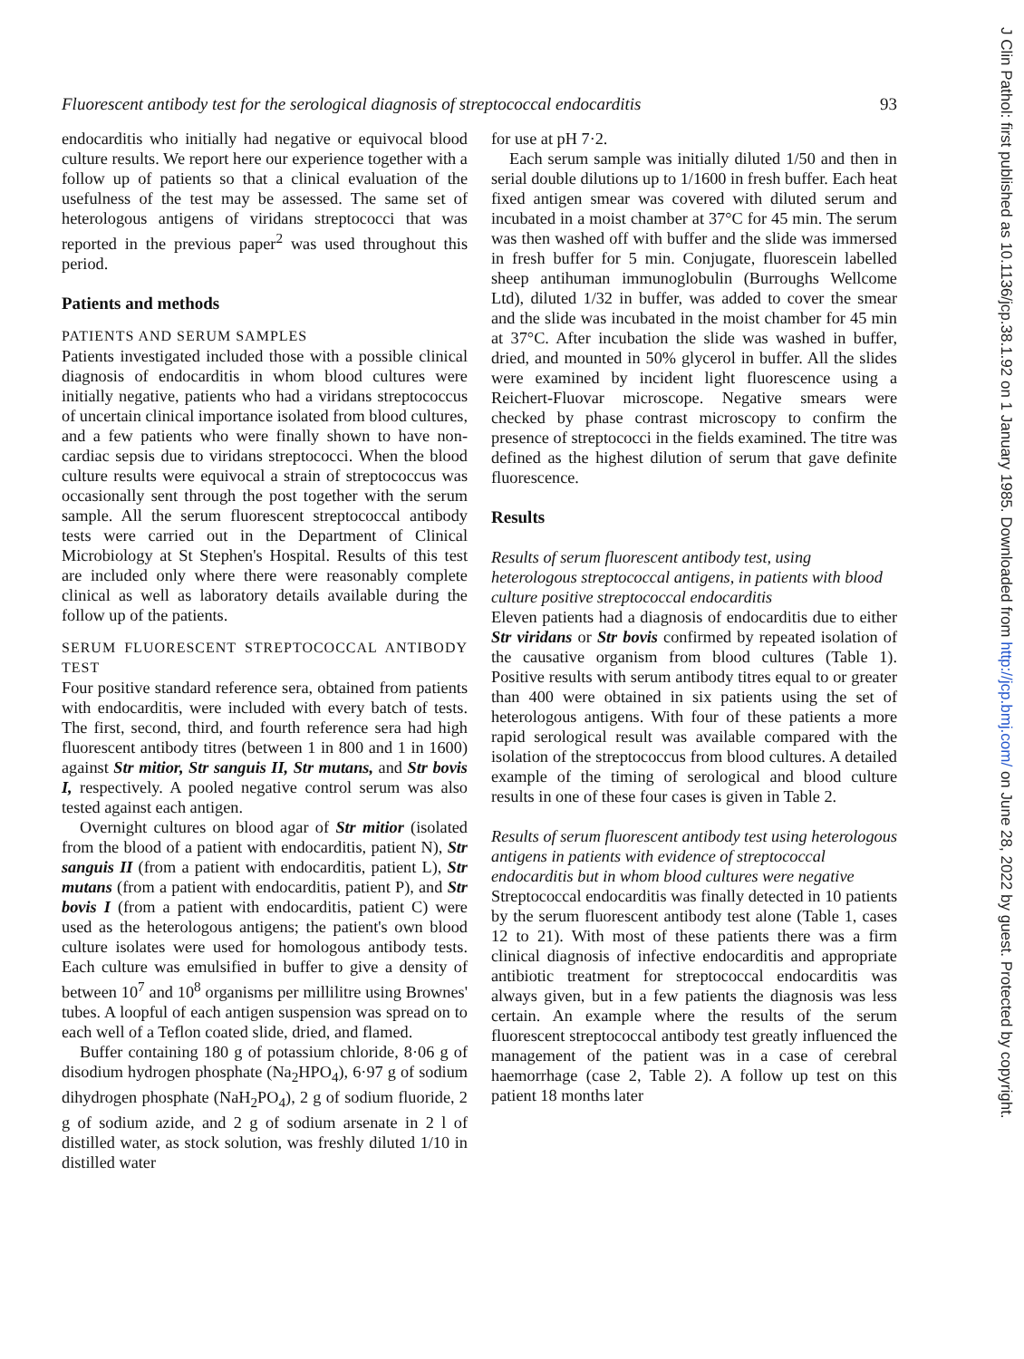Fluorescent antibody test for the serological diagnosis of streptococcal endocarditis 93
endocarditis who initially had negative or equivocal blood culture results. We report here our experience together with a follow up of patients so that a clinical evaluation of the usefulness of the test may be assessed. The same set of heterologous antigens of viridans streptococci that was reported in the previous paper<sup>2</sup> was used throughout this period.
Patients and methods
PATIENTS AND SERUM SAMPLES
Patients investigated included those with a possible clinical diagnosis of endocarditis in whom blood cultures were initially negative, patients who had a viridans streptococcus of uncertain clinical importance isolated from blood cultures, and a few patients who were finally shown to have non-cardiac sepsis due to viridans streptococci. When the blood culture results were equivocal a strain of streptococcus was occasionally sent through the post together with the serum sample. All the serum fluorescent streptococcal antibody tests were carried out in the Department of Clinical Microbiology at St Stephen's Hospital. Results of this test are included only where there were reasonably complete clinical as well as laboratory details available during the follow up of the patients.
SERUM FLUORESCENT STREPTOCOCCAL ANTIBODY TEST
Four positive standard reference sera, obtained from patients with endocarditis, were included with every batch of tests. The first, second, third, and fourth reference sera had high fluorescent antibody titres (between 1 in 800 and 1 in 1600) against Str mitior, Str sanguis II, Str mutans, and Str bovis I, respectively. A pooled negative control serum was also tested against each antigen.
Overnight cultures on blood agar of Str mitior (isolated from the blood of a patient with endocarditis, patient N), Str sanguis II (from a patient with endocarditis, patient L), Str mutans (from a patient with endocarditis, patient P), and Str bovis I (from a patient with endocarditis, patient C) were used as the heterologous antigens; the patient's own blood culture isolates were used for homologous antibody tests. Each culture was emulsified in buffer to give a density of between 10<sup>7</sup> and 10<sup>8</sup> organisms per millilitre using Brownes' tubes. A loopful of each antigen suspension was spread on to each well of a Teflon coated slide, dried, and flamed.
Buffer containing 180 g of potassium chloride, 8·06 g of disodium hydrogen phosphate (Na<sub>2</sub>HPO<sub>4</sub>), 6·97 g of sodium dihydrogen phosphate (NaH<sub>2</sub>PO<sub>4</sub>), 2 g of sodium fluoride, 2 g of sodium azide, and 2 g of sodium arsenate in 2 l of distilled water, as stock solution, was freshly diluted 1/10 in distilled water
for use at pH 7·2.
Each serum sample was initially diluted 1/50 and then in serial double dilutions up to 1/1600 in fresh buffer. Each heat fixed antigen smear was covered with diluted serum and incubated in a moist chamber at 37°C for 45 min. The serum was then washed off with buffer and the slide was immersed in fresh buffer for 5 min. Conjugate, fluorescein labelled sheep antihuman immunoglobulin (Burroughs Wellcome Ltd), diluted 1/32 in buffer, was added to cover the smear and the slide was incubated in the moist chamber for 45 min at 37°C. After incubation the slide was washed in buffer, dried, and mounted in 50% glycerol in buffer. All the slides were examined by incident light fluorescence using a Reichert-Fluovar microscope. Negative smears were checked by phase contrast microscopy to confirm the presence of streptococci in the fields examined. The titre was defined as the highest dilution of serum that gave definite fluorescence.
Results
Results of serum fluorescent antibody test, using heterologous streptococcal antigens, in patients with blood culture positive streptococcal endocarditis
Eleven patients had a diagnosis of endocarditis due to either Str viridans or Str bovis confirmed by repeated isolation of the causative organism from blood cultures (Table 1). Positive results with serum antibody titres equal to or greater than 400 were obtained in six patients using the set of heterologous antigens. With four of these patients a more rapid serological result was available compared with the isolation of the streptococcus from blood cultures. A detailed example of the timing of serological and blood culture results in one of these four cases is given in Table 2.
Results of serum fluorescent antibody test using heterologous antigens in patients with evidence of streptococcal endocarditis but in whom blood cultures were negative
Streptococcal endocarditis was finally detected in 10 patients by the serum fluorescent antibody test alone (Table 1, cases 12 to 21). With most of these patients there was a firm clinical diagnosis of infective endocarditis and appropriate antibiotic treatment for streptococcal endocarditis was always given, but in a few patients the diagnosis was less certain. An example where the results of the serum fluorescent streptococcal antibody test greatly influenced the management of the patient was in a case of cerebral haemorrhage (case 2, Table 2). A follow up test on this patient 18 months later
J Clin Pathol: first published as 10.1136/jcp.38.1.92 on 1 January 1985. Downloaded from http://jcp.bmj.com/ on June 28, 2022 by guest. Protected by copyright.